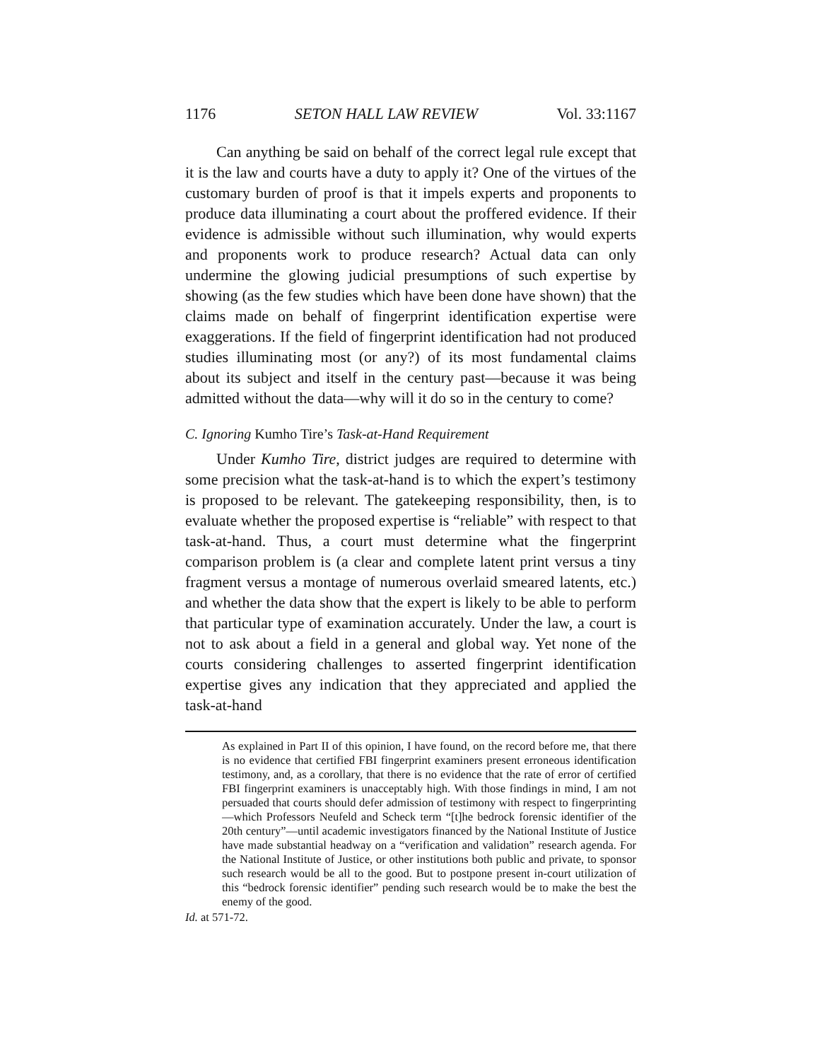1176 SETON HALL LAW REVIEW Vol. 33:1167
Can anything be said on behalf of the correct legal rule except that it is the law and courts have a duty to apply it? One of the virtues of the customary burden of proof is that it impels experts and proponents to produce data illuminating a court about the proffered evidence. If their evidence is admissible without such illumination, why would experts and proponents work to produce research? Actual data can only undermine the glowing judicial presumptions of such expertise by showing (as the few studies which have been done have shown) that the claims made on behalf of fingerprint identification expertise were exaggerations. If the field of fingerprint identification had not produced studies illuminating most (or any?) of its most fundamental claims about its subject and itself in the century past—because it was being admitted without the data—why will it do so in the century to come?
C. Ignoring Kumho Tire’s Task-at-Hand Requirement
Under Kumho Tire, district judges are required to determine with some precision what the task-at-hand is to which the expert’s testimony is proposed to be relevant. The gatekeeping responsibility, then, is to evaluate whether the proposed expertise is “reliable” with respect to that task-at-hand. Thus, a court must determine what the fingerprint comparison problem is (a clear and complete latent print versus a tiny fragment versus a montage of numerous overlaid smeared latents, etc.) and whether the data show that the expert is likely to be able to perform that particular type of examination accurately. Under the law, a court is not to ask about a field in a general and global way. Yet none of the courts considering challenges to asserted fingerprint identification expertise gives any indication that they appreciated and applied the task-at-hand
As explained in Part II of this opinion, I have found, on the record before me, that there is no evidence that certified FBI fingerprint examiners present erroneous identification testimony, and, as a corollary, that there is no evidence that the rate of error of certified FBI fingerprint examiners is unacceptably high. With those findings in mind, I am not persuaded that courts should defer admission of testimony with respect to fingerprinting—which Professors Neufeld and Scheck term “[t]he bedrock forensic identifier of the 20th century”—until academic investigators financed by the National Institute of Justice have made substantial headway on a “verification and validation” research agenda. For the National Institute of Justice, or other institutions both public and private, to sponsor such research would be all to the good. But to postpone present in-court utilization of this “bedrock forensic identifier” pending such research would be to make the best the enemy of the good.
Id. at 571-72.